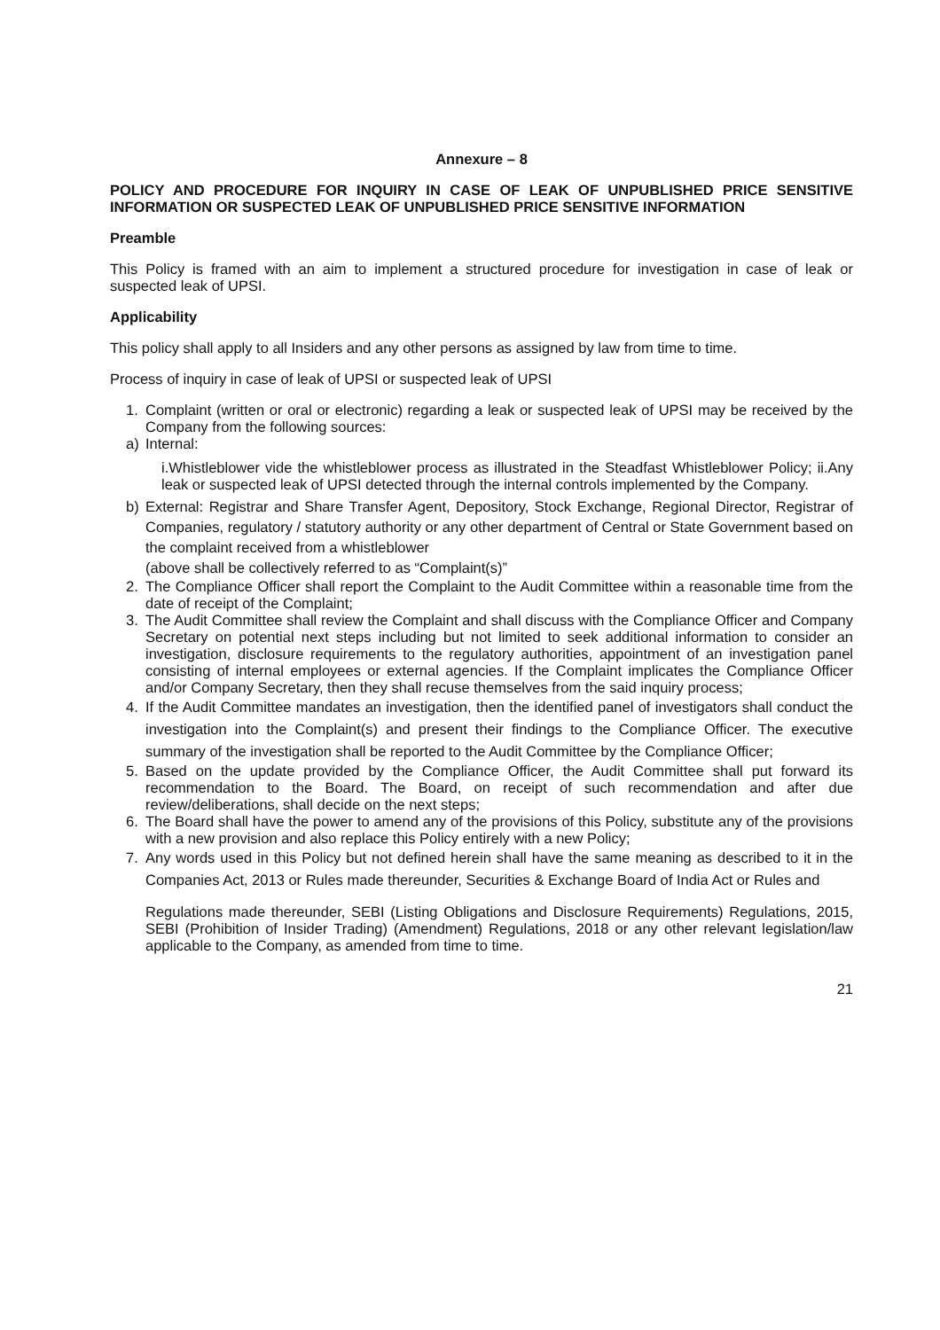Annexure – 8
POLICY AND PROCEDURE FOR INQUIRY IN CASE OF LEAK OF UNPUBLISHED PRICE SENSITIVE INFORMATION OR SUSPECTED LEAK OF UNPUBLISHED PRICE SENSITIVE INFORMATION
Preamble
This Policy is framed with an aim to implement a structured procedure for investigation in case of leak or suspected leak of UPSI.
Applicability
This policy shall apply to all Insiders and any other persons as assigned by law from time to time.
Process of inquiry in case of leak of UPSI or suspected leak of UPSI
1. Complaint (written or oral or electronic) regarding a leak or suspected leak of UPSI may be received by the Company from the following sources:
a) Internal:
i.Whistleblower vide the whistleblower process as illustrated in the Steadfast Whistleblower Policy; ii.Any leak or suspected leak of UPSI detected through the internal controls implemented by the Company.
b) External: Registrar and Share Transfer Agent, Depository, Stock Exchange, Regional Director, Registrar of Companies, regulatory / statutory authority or any other department of Central or State Government based on the complaint received from a whistleblower
(above shall be collectively referred to as “Complaint(s)”
2. The Compliance Officer shall report the Complaint to the Audit Committee within a reasonable time from the date of receipt of the Complaint;
3. The Audit Committee shall review the Complaint and shall discuss with the Compliance Officer and Company Secretary on potential next steps including but not limited to seek additional information to consider an investigation, disclosure requirements to the regulatory authorities, appointment of an investigation panel consisting of internal employees or external agencies. If the Complaint implicates the Compliance Officer and/or Company Secretary, then they shall recuse themselves from the said inquiry process;
4. If the Audit Committee mandates an investigation, then the identified panel of investigators shall conduct the investigation into the Complaint(s) and present their findings to the Compliance Officer. The executive summary of the investigation shall be reported to the Audit Committee by the Compliance Officer;
5. Based on the update provided by the Compliance Officer, the Audit Committee shall put forward its recommendation to the Board. The Board, on receipt of such recommendation and after due review/deliberations, shall decide on the next steps;
6. The Board shall have the power to amend any of the provisions of this Policy, substitute any of the provisions with a new provision and also replace this Policy entirely with a new Policy;
7. Any words used in this Policy but not defined herein shall have the same meaning as described to it in the Companies Act, 2013 or Rules made thereunder, Securities & Exchange Board of India Act or Rules and
Regulations made thereunder, SEBI (Listing Obligations and Disclosure Requirements) Regulations, 2015, SEBI (Prohibition of Insider Trading) (Amendment) Regulations, 2018 or any other relevant legislation/law applicable to the Company, as amended from time to time.
21